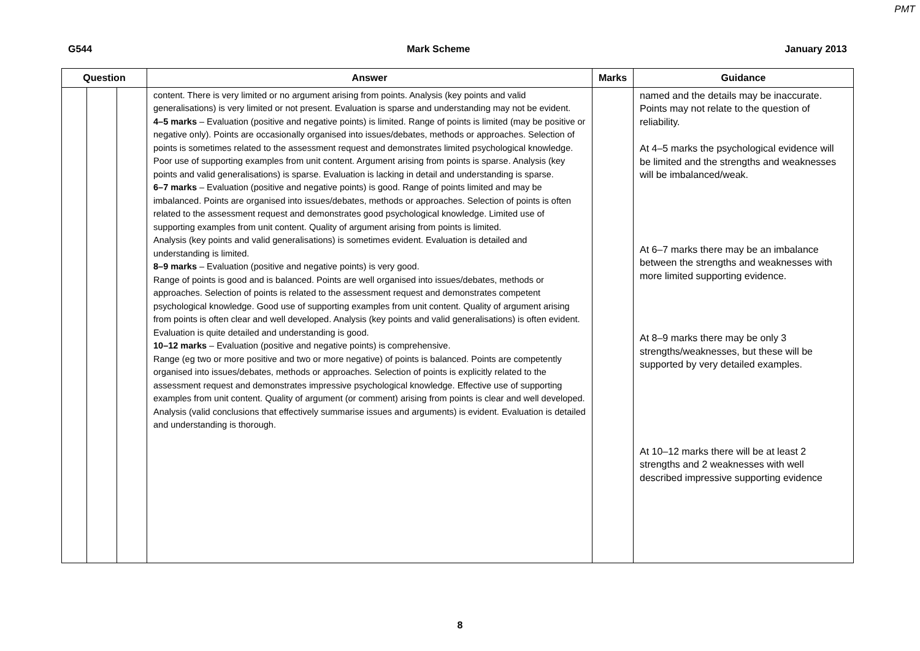PMT
G544 Mark Scheme January 2013
| Question | | | Answer | Marks | Guidance |
| --- | --- | --- | --- | --- | --- |
| | | | content. There is very limited or no argument arising from points. Analysis (key points and valid generalisations) is very limited or not present. Evaluation is sparse and understanding may not be evident. 4–5 marks – Evaluation (positive and negative points) is limited. Range of points is limited (may be positive or negative only). Points are occasionally organised into issues/debates, methods or approaches. Selection of points is sometimes related to the assessment request and demonstrates limited psychological knowledge. Poor use of supporting examples from unit content. Argument arising from points is sparse. Analysis (key points and valid generalisations) is sparse. Evaluation is lacking in detail and understanding is sparse. 6–7 marks – Evaluation (positive and negative points) is good. Range of points limited and may be imbalanced. Points are organised into issues/debates, methods or approaches. Selection of points is often related to the assessment request and demonstrates good psychological knowledge. Limited use of supporting examples from unit content. Quality of argument arising from points is limited. Analysis (key points and valid generalisations) is sometimes evident. Evaluation is detailed and understanding is limited. 8–9 marks – Evaluation (positive and negative points) is very good. Range of points is good and is balanced. Points are well organised into issues/debates, methods or approaches. Selection of points is related to the assessment request and demonstrates competent psychological knowledge. Good use of supporting examples from unit content. Quality of argument arising from points is often clear and well developed. Analysis (key points and valid generalisations) is often evident. Evaluation is quite detailed and understanding is good. 10–12 marks – Evaluation (positive and negative points) is comprehensive. Range (eg two or more positive and two or more negative) of points is balanced. Points are competently organised into issues/debates, methods or approaches. Selection of points is explicitly related to the assessment request and demonstrates impressive psychological knowledge. Effective use of supporting examples from unit content. Quality of argument (or comment) arising from points is clear and well developed. Analysis (valid conclusions that effectively summarise issues and arguments) is evident. Evaluation is detailed and understanding is thorough. | | named and the details may be inaccurate. Points may not relate to the question of reliability. At 4–5 marks the psychological evidence will be limited and the strengths and weaknesses will be imbalanced/weak. At 6–7 marks there may be an imbalance between the strengths and weaknesses with more limited supporting evidence. At 8–9 marks there may be only 3 strengths/weaknesses, but these will be supported by very detailed examples. At 10–12 marks there will be at least 2 strengths and 2 weaknesses with well described impressive supporting evidence |
8